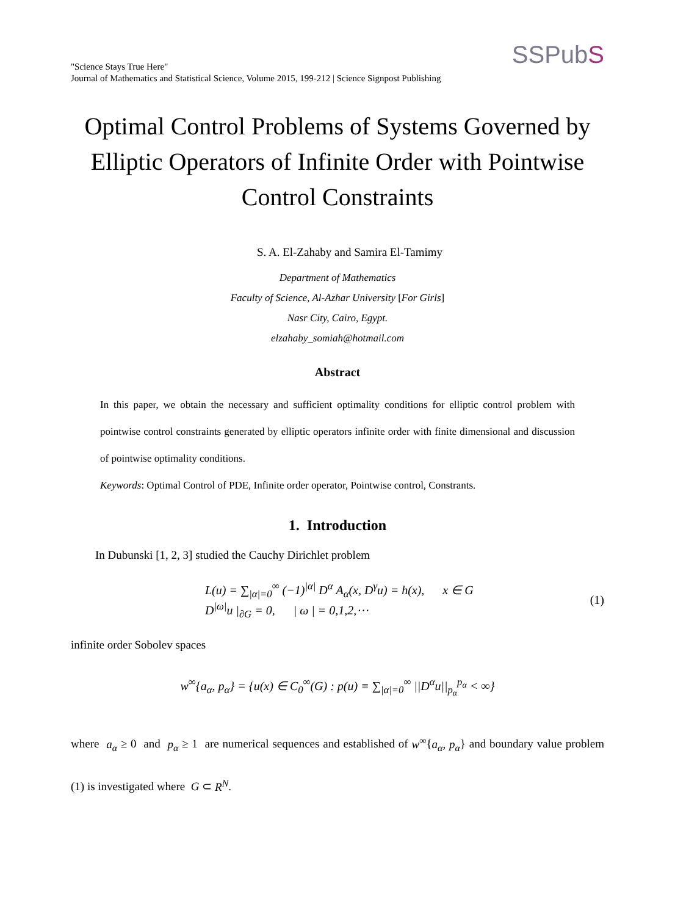"Science Stays True Here"
Journal of Mathematics and Statistical Science, Volume 2015, 199-212 | Science Signpost Publishing
SSPubS
Optimal Control Problems of Systems Governed by Elliptic Operators of Infinite Order with Pointwise Control Constraints
S. A. El-Zahaby and Samira El-Tamimy
Department of Mathematics
Faculty of Science, Al-Azhar University [For Girls]
Nasr City, Cairo, Egypt.
elzahaby_somiah@hotmail.com
Abstract
In this paper, we obtain the necessary and sufficient optimality conditions for elliptic control problem with pointwise control constraints generated by elliptic operators infinite order with finite dimensional and discussion of pointwise optimality conditions.
Keywords: Optimal Control of PDE, Infinite order operator, Pointwise control, Constrants.
1. Introduction
In Dubunski [1, 2, 3] studied the Cauchy Dirichlet problem
L(u) = ∑<sub>|α|=0</sub><sup>∞</sup> (−1)<sup>|α|</sup> D<sup>α</sup> A<sub>α</sub>(x, D<sup>γ</sup>u) = h(x), x ∈ G
D<sup>|ω|</sup>u |<sub>∂G</sub> = 0, | ω | = 0,1,2,⋯
(1)
infinite order Sobolev spaces
w<sup>∞</sup>{a<sub>α</sub>, p<sub>α</sub>} = {u(x) ∈ C<sub>0</sub><sup>∞</sup>(G) : p(u) ≡ ∑<sub>|α|=0</sub><sup>∞</sup> ||D<sup>α</sup>u||<sub>p<sub>α</sub></sub><sup>p<sub>α</sub></sup> < ∞}
where a<sub>α</sub> ≥ 0 and p<sub>α</sub> ≥ 1 are numerical sequences and established of w<sup>∞</sup>{a<sub>α</sub>, p<sub>α</sub>} and boundary value problem (1) is investigated where G ⊂ R<sup>N</sup>.